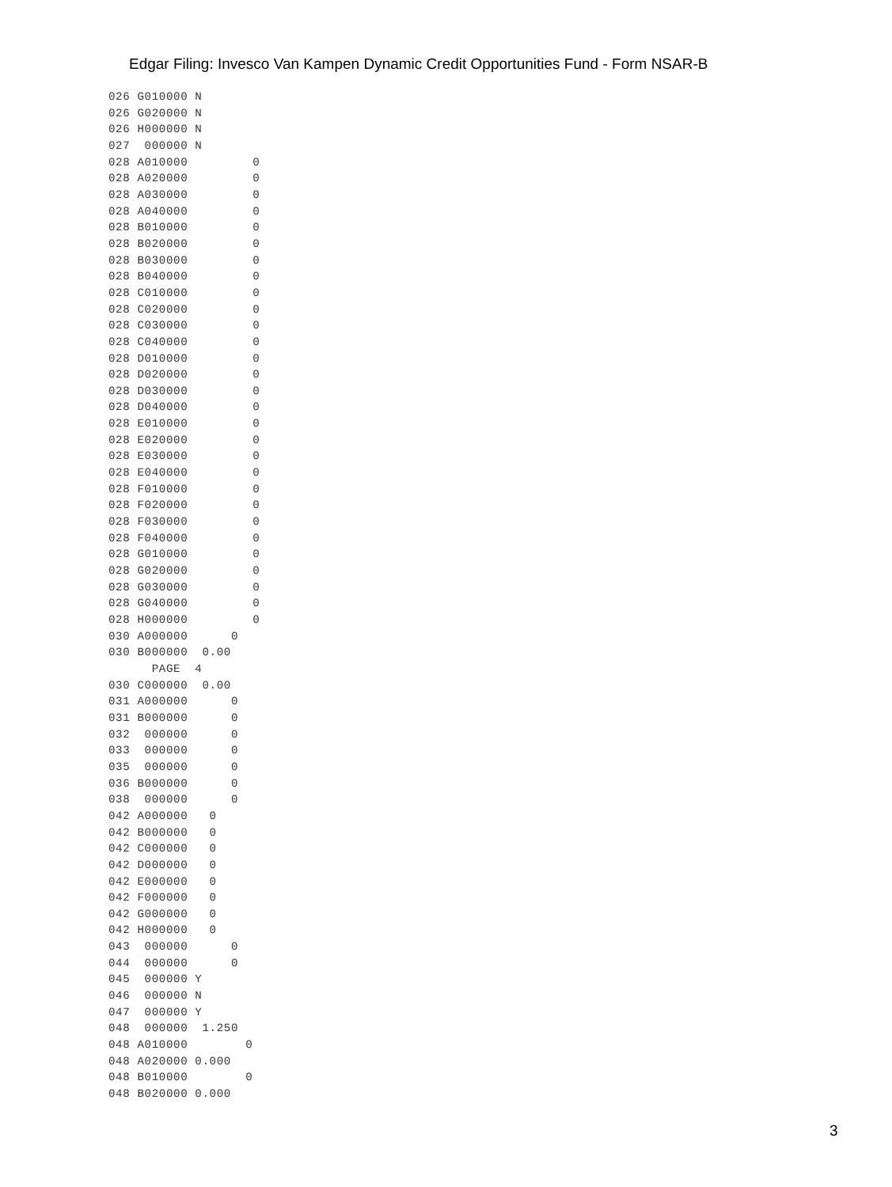Edgar Filing: Invesco Van Kampen Dynamic Credit Opportunities Fund - Form NSAR-B
026 G010000 N
026 G020000 N
026 H000000 N
027  000000 N
028 A010000         0
028 A020000         0
028 A030000         0
028 A040000         0
028 B010000         0
028 B020000         0
028 B030000         0
028 B040000         0
028 C010000         0
028 C020000         0
028 C030000         0
028 C040000         0
028 D010000         0
028 D020000         0
028 D030000         0
028 D040000         0
028 E010000         0
028 E020000         0
028 E030000         0
028 E040000         0
028 F010000         0
028 F020000         0
028 F030000         0
028 F040000         0
028 G010000         0
028 G020000         0
028 G030000         0
028 G040000         0
028 H000000         0
030 A000000      0
030 B000000  0.00
      PAGE  4
030 C000000  0.00
031 A000000      0
031 B000000      0
032  000000      0
033  000000      0
035  000000      0
036 B000000      0
038  000000      0
042 A000000   0
042 B000000   0
042 C000000   0
042 D000000   0
042 E000000   0
042 F000000   0
042 G000000   0
042 H000000   0
043  000000      0
044  000000      0
045  000000 Y
046  000000 N
047  000000 Y
048  000000  1.250
048 A010000        0
048 A020000 0.000
048 B010000        0
048 B020000 0.000
3